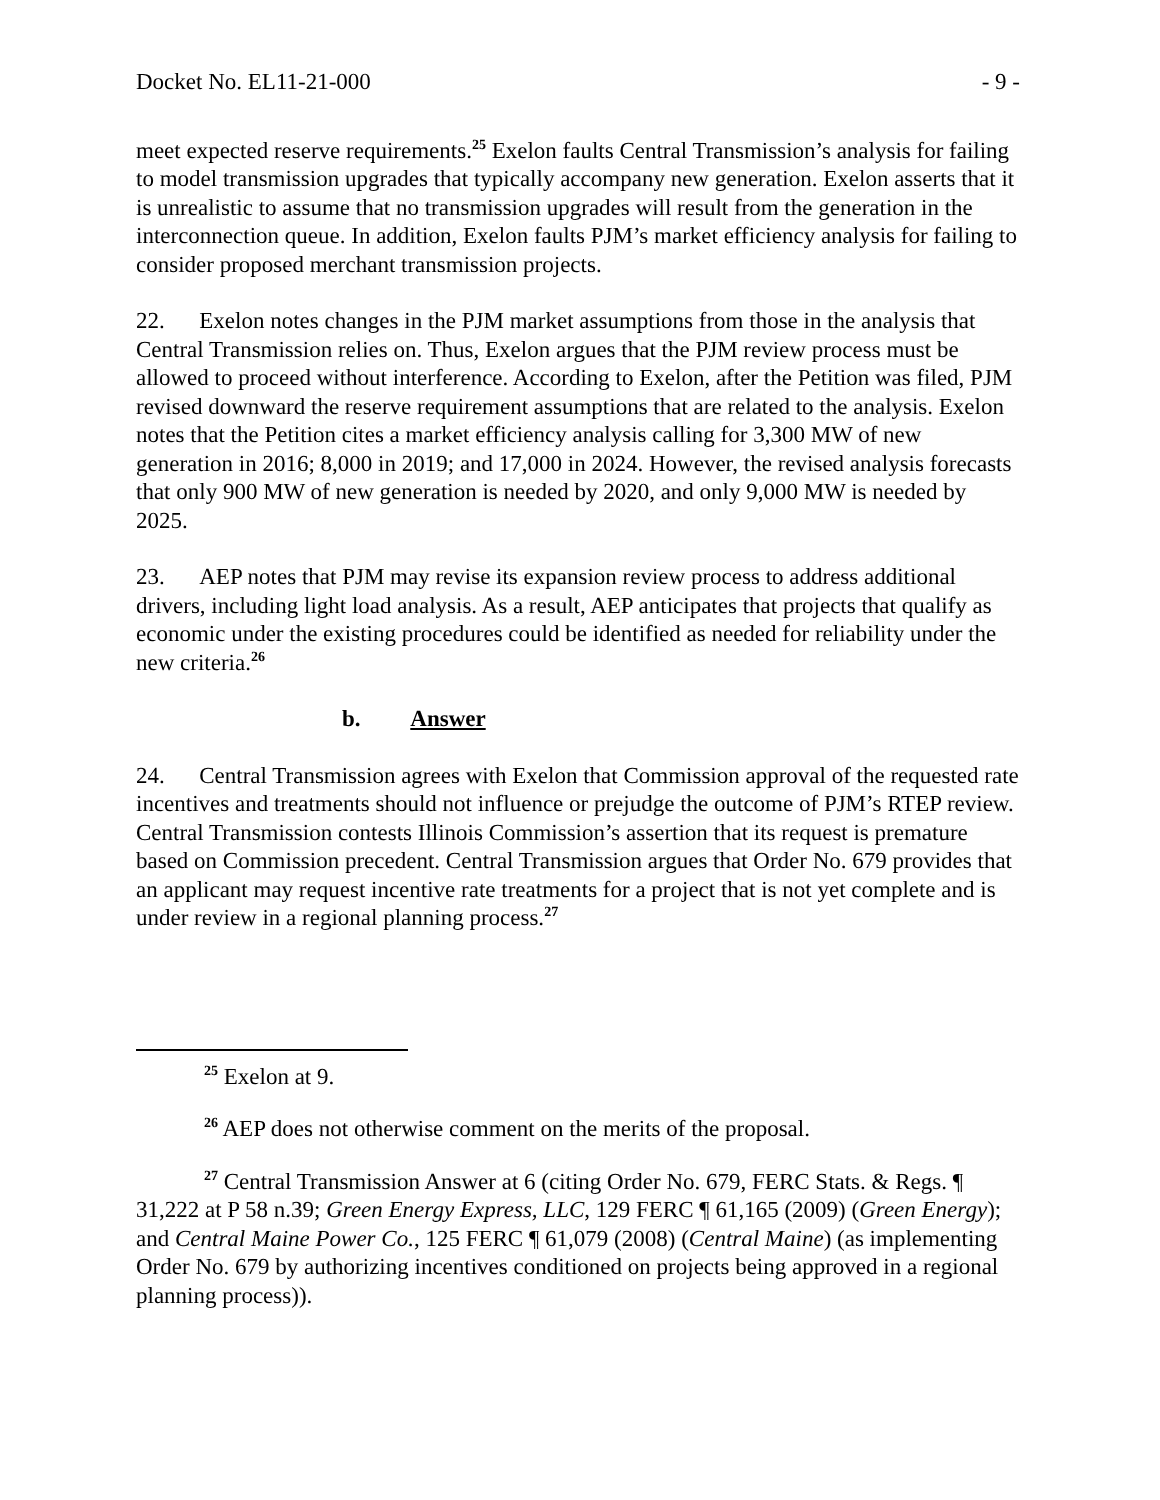Docket No. EL11-21-000 - 9 -
meet expected reserve requirements.<sup>25</sup> Exelon faults Central Transmission’s analysis for failing to model transmission upgrades that typically accompany new generation. Exelon asserts that it is unrealistic to assume that no transmission upgrades will result from the generation in the interconnection queue. In addition, Exelon faults PJM’s market efficiency analysis for failing to consider proposed merchant transmission projects.
22. Exelon notes changes in the PJM market assumptions from those in the analysis that Central Transmission relies on. Thus, Exelon argues that the PJM review process must be allowed to proceed without interference. According to Exelon, after the Petition was filed, PJM revised downward the reserve requirement assumptions that are related to the analysis. Exelon notes that the Petition cites a market efficiency analysis calling for 3,300 MW of new generation in 2016; 8,000 in 2019; and 17,000 in 2024. However, the revised analysis forecasts that only 900 MW of new generation is needed by 2020, and only 9,000 MW is needed by 2025.
23. AEP notes that PJM may revise its expansion review process to address additional drivers, including light load analysis. As a result, AEP anticipates that projects that qualify as economic under the existing procedures could be identified as needed for reliability under the new criteria.<sup>26</sup>
b. Answer
24. Central Transmission agrees with Exelon that Commission approval of the requested rate incentives and treatments should not influence or prejudge the outcome of PJM’s RTEP review. Central Transmission contests Illinois Commission’s assertion that its request is premature based on Commission precedent. Central Transmission argues that Order No. 679 provides that an applicant may request incentive rate treatments for a project that is not yet complete and is under review in a regional planning process.<sup>27</sup>
<sup>25</sup> Exelon at 9.
<sup>26</sup> AEP does not otherwise comment on the merits of the proposal.
<sup>27</sup> Central Transmission Answer at 6 (citing Order No. 679, FERC Stats. & Regs. ¶ 31,222 at P 58 n.39; Green Energy Express, LLC, 129 FERC ¶ 61,165 (2009) (Green Energy); and Central Maine Power Co., 125 FERC ¶ 61,079 (2008) (Central Maine) (as implementing Order No. 679 by authorizing incentives conditioned on projects being approved in a regional planning process)).